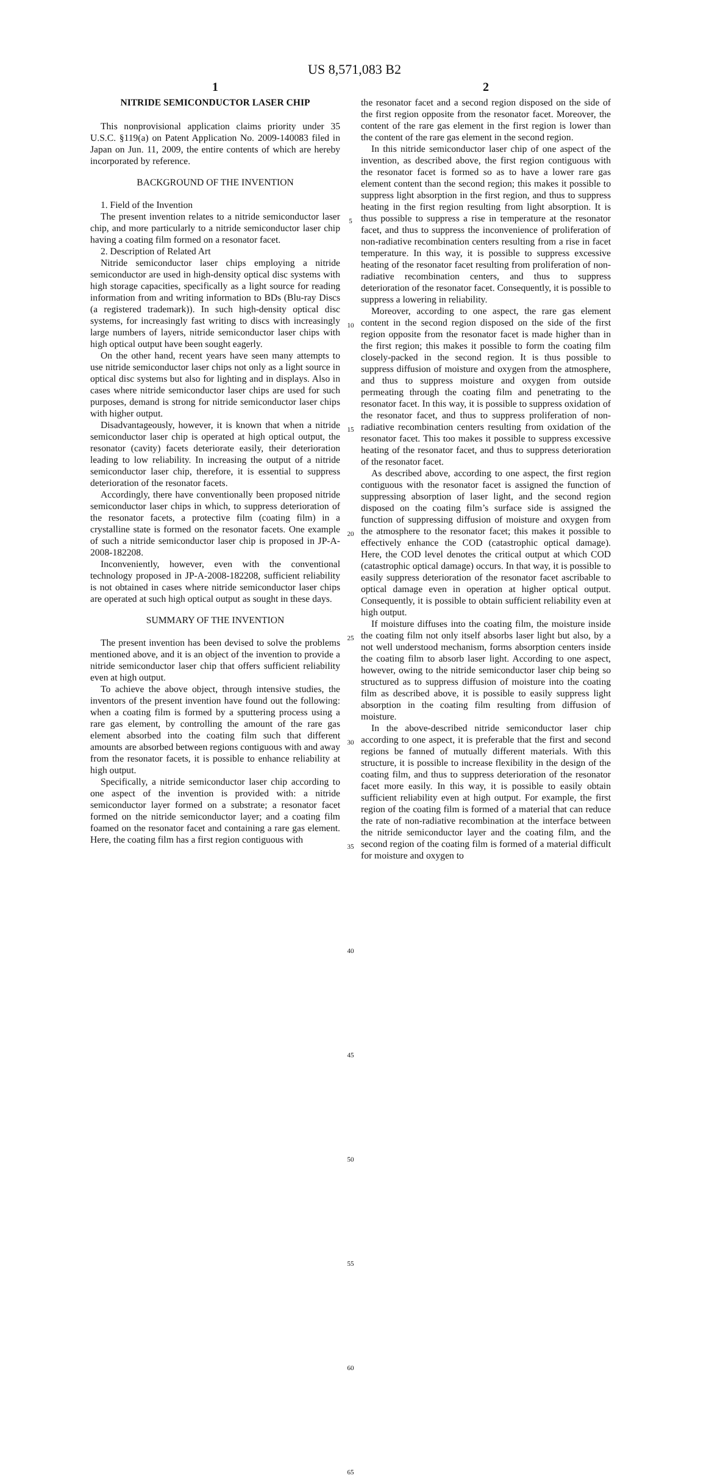US 8,571,083 B2
1
NITRIDE SEMICONDUCTOR LASER CHIP
This nonprovisional application claims priority under 35 U.S.C. §119(a) on Patent Application No. 2009-140083 filed in Japan on Jun. 11, 2009, the entire contents of which are hereby incorporated by reference.
BACKGROUND OF THE INVENTION
1. Field of the Invention
The present invention relates to a nitride semiconductor laser chip, and more particularly to a nitride semiconductor laser chip having a coating film formed on a resonator facet.
2. Description of Related Art
Nitride semiconductor laser chips employing a nitride semiconductor are used in high-density optical disc systems with high storage capacities, specifically as a light source for reading information from and writing information to BDs (Blu-ray Discs (a registered trademark)). In such high-density optical disc systems, for increasingly fast writing to discs with increasingly large numbers of layers, nitride semiconductor laser chips with high optical output have been sought eagerly.
On the other hand, recent years have seen many attempts to use nitride semiconductor laser chips not only as a light source in optical disc systems but also for lighting and in displays. Also in cases where nitride semiconductor laser chips are used for such purposes, demand is strong for nitride semiconductor laser chips with higher output.
Disadvantageously, however, it is known that when a nitride semiconductor laser chip is operated at high optical output, the resonator (cavity) facets deteriorate easily, their deterioration leading to low reliability. In increasing the output of a nitride semiconductor laser chip, therefore, it is essential to suppress deterioration of the resonator facets.
Accordingly, there have conventionally been proposed nitride semiconductor laser chips in which, to suppress deterioration of the resonator facets, a protective film (coating film) in a crystalline state is formed on the resonator facets. One example of such a nitride semiconductor laser chip is proposed in JP-A-2008-182208.
Inconveniently, however, even with the conventional technology proposed in JP-A-2008-182208, sufficient reliability is not obtained in cases where nitride semiconductor laser chips are operated at such high optical output as sought in these days.
SUMMARY OF THE INVENTION
The present invention has been devised to solve the problems mentioned above, and it is an object of the invention to provide a nitride semiconductor laser chip that offers sufficient reliability even at high output.
To achieve the above object, through intensive studies, the inventors of the present invention have found out the following: when a coating film is formed by a sputtering process using a rare gas element, by controlling the amount of the rare gas element absorbed into the coating film such that different amounts are absorbed between regions contiguous with and away from the resonator facets, it is possible to enhance reliability at high output.
Specifically, a nitride semiconductor laser chip according to one aspect of the invention is provided with: a nitride semiconductor layer formed on a substrate; a resonator facet formed on the nitride semiconductor layer; and a coating film foamed on the resonator facet and containing a rare gas element. Here, the coating film has a first region contiguous with
5
10
15
20
25
30
35
40
45
50
55
60
65
2
the resonator facet and a second region disposed on the side of the first region opposite from the resonator facet. Moreover, the content of the rare gas element in the first region is lower than the content of the rare gas element in the second region.
In this nitride semiconductor laser chip of one aspect of the invention, as described above, the first region contiguous with the resonator facet is formed so as to have a lower rare gas element content than the second region; this makes it possible to suppress light absorption in the first region, and thus to suppress heating in the first region resulting from light absorption. It is thus possible to suppress a rise in temperature at the resonator facet, and thus to suppress the inconvenience of proliferation of non-radiative recombination centers resulting from a rise in facet temperature. In this way, it is possible to suppress excessive heating of the resonator facet resulting from proliferation of non-radiative recombination centers, and thus to suppress deterioration of the resonator facet. Consequently, it is possible to suppress a lowering in reliability.
Moreover, according to one aspect, the rare gas element content in the second region disposed on the side of the first region opposite from the resonator facet is made higher than in the first region; this makes it possible to form the coating film closely-packed in the second region. It is thus possible to suppress diffusion of moisture and oxygen from the atmosphere, and thus to suppress moisture and oxygen from outside permeating through the coating film and penetrating to the resonator facet. In this way, it is possible to suppress oxidation of the resonator facet, and thus to suppress proliferation of non-radiative recombination centers resulting from oxidation of the resonator facet. This too makes it possible to suppress excessive heating of the resonator facet, and thus to suppress deterioration of the resonator facet.
As described above, according to one aspect, the first region contiguous with the resonator facet is assigned the function of suppressing absorption of laser light, and the second region disposed on the coating film’s surface side is assigned the function of suppressing diffusion of moisture and oxygen from the atmosphere to the resonator facet; this makes it possible to effectively enhance the COD (catastrophic optical damage). Here, the COD level denotes the critical output at which COD (catastrophic optical damage) occurs. In that way, it is possible to easily suppress deterioration of the resonator facet ascribable to optical damage even in operation at higher optical output. Consequently, it is possible to obtain sufficient reliability even at high output.
If moisture diffuses into the coating film, the moisture inside the coating film not only itself absorbs laser light but also, by a not well understood mechanism, forms absorption centers inside the coating film to absorb laser light. According to one aspect, however, owing to the nitride semiconductor laser chip being so structured as to suppress diffusion of moisture into the coating film as described above, it is possible to easily suppress light absorption in the coating film resulting from diffusion of moisture.
In the above-described nitride semiconductor laser chip according to one aspect, it is preferable that the first and second regions be fanned of mutually different materials. With this structure, it is possible to increase flexibility in the design of the coating film, and thus to suppress deterioration of the resonator facet more easily. In this way, it is possible to easily obtain sufficient reliability even at high output. For example, the first region of the coating film is formed of a material that can reduce the rate of non-radiative recombination at the interface between the nitride semiconductor layer and the coating film, and the second region of the coating film is formed of a material difficult for moisture and oxygen to